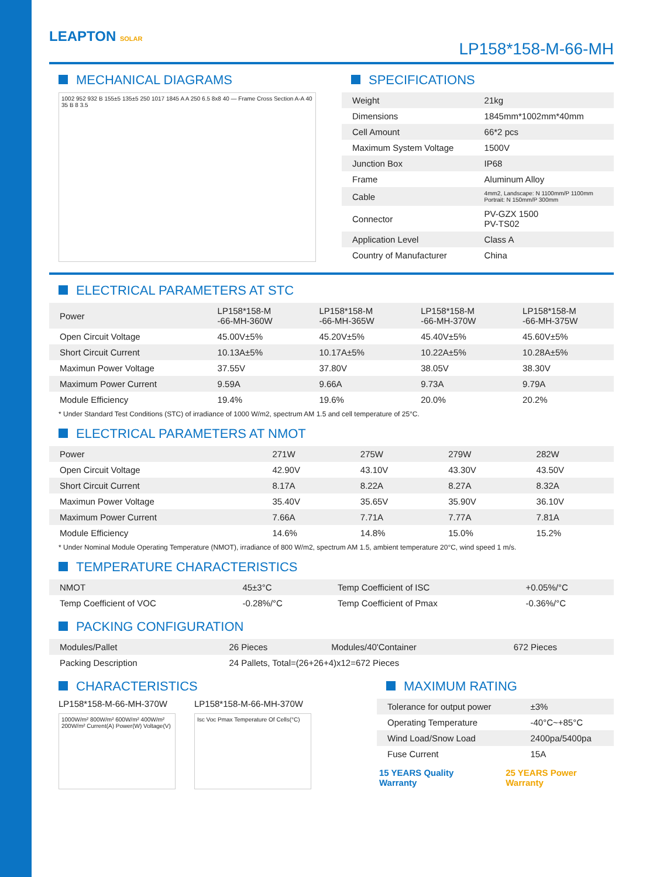LEAPTON SOLAR
LP158*158-M-66-MH
MECHANICAL DIAGRAMS
1002 952 932 B 155±5 135±5 250 1017 1845 A A 250 6.5 8x8 40 — Frame Cross Section A-A 40 35 B 8 3.5
SPECIFICATIONS
| Weight | 21kg |
| Dimensions | 1845mm*1002mm*40mm |
| Cell Amount | 66*2 pcs |
| Maximum System Voltage | 1500V |
| Junction Box | IP68 |
| Frame | Aluminum Alloy |
| Cable | 4mm2, Landscape: N 1100mm/P 1100mm Portrait: N 150mm/P 300mm |
| Connector | PV-GZX 1500 PV-TS02 |
| Application Level | Class A |
| Country of Manufacturer | China |
ELECTRICAL PARAMETERS AT STC
| Power | LP158*158-M -66-MH-360W | LP158*158-M -66-MH-365W | LP158*158-M -66-MH-370W | LP158*158-M -66-MH-375W |
| --- | --- | --- | --- | --- |
| Open Circuit Voltage | 45.00V±5% | 45.20V±5% | 45.40V±5% | 45.60V±5% |
| Short Circuit Current | 10.13A±5% | 10.17A±5% | 10.22A±5% | 10.28A±5% |
| Maximun Power Voltage | 37.55V | 37.80V | 38.05V | 38.30V |
| Maximum Power Current | 9.59A | 9.66A | 9.73A | 9.79A |
| Module Efficiency | 19.4% | 19.6% | 20.0% | 20.2% |
* Under Standard Test Conditions (STC) of irradiance of 1000 W/m2, spectrum AM 1.5 and cell temperature of 25°C.
ELECTRICAL PARAMETERS AT NMOT
| Power | 271W | 275W | 279W | 282W |
| Open Circuit Voltage | 42.90V | 43.10V | 43.30V | 43.50V |
| Short Circuit Current | 8.17A | 8.22A | 8.27A | 8.32A |
| Maximun Power Voltage | 35.40V | 35.65V | 35.90V | 36.10V |
| Maximum Power Current | 7.66A | 7.71A | 7.77A | 7.81A |
| Module Efficiency | 14.6% | 14.8% | 15.0% | 15.2% |
* Under Nominal Module Operating Temperature (NMOT), irradiance of 800 W/m2, spectrum AM 1.5, ambient temperature 20°C, wind speed 1 m/s.
TEMPERATURE CHARACTERISTICS
| NMOT | 45±3°C | Temp Coefficient of ISC | +0.05%/°C |
| Temp Coefficient of VOC | -0.28%/°C | Temp Coefficient of Pmax | -0.36%/°C |
PACKING CONFIGURATION
| Modules/Pallet | 26 Pieces | Modules/40'Container | 672 Pieces |
| Packing Description | 24 Pallets, Total=(26+26+4)x12=672 Pieces | | |
CHARACTERISTICS
LP158*158-M-66-MH-370W
1000W/m² 800W/m² 600W/m² 400W/m² 200W/m² Current(A) Power(W) Voltage(V)
LP158*158-M-66-MH-370W
Isc Voc Pmax Temperature Of Cells(°C)
MAXIMUM RATING
| Tolerance for output power | ±3% |
| Operating Temperature | -40°C~+85°C |
| Wind Load/Snow Load | 2400pa/5400pa |
| Fuse Current | 15A |
15 YEARS Quality Warranty 25 YEARS Power Warranty